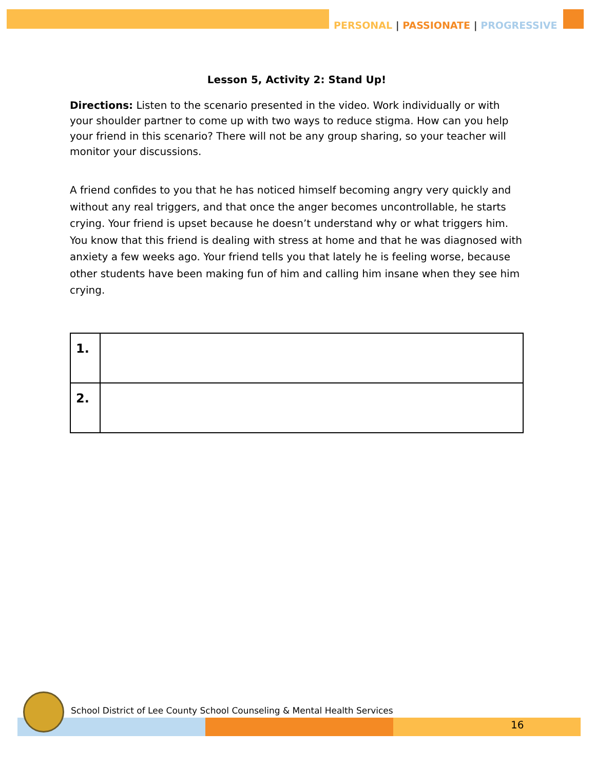PERSONAL | PASSIONATE | PROGRESSIVE
Lesson 5, Activity 2: Stand Up!
Directions: Listen to the scenario presented in the video. Work individually or with your shoulder partner to come up with two ways to reduce stigma. How can you help your friend in this scenario? There will not be any group sharing, so your teacher will monitor your discussions.
A friend confides to you that he has noticed himself becoming angry very quickly and without any real triggers, and that once the anger becomes uncontrollable, he starts crying. Your friend is upset because he doesn’t understand why or what triggers him. You know that this friend is dealing with stress at home and that he was diagnosed with anxiety a few weeks ago. Your friend tells you that lately he is feeling worse, because other students have been making fun of him and calling him insane when they see him crying.
| 1. | |
| 2. | |
School District of Lee County School Counseling & Mental Health Services
16